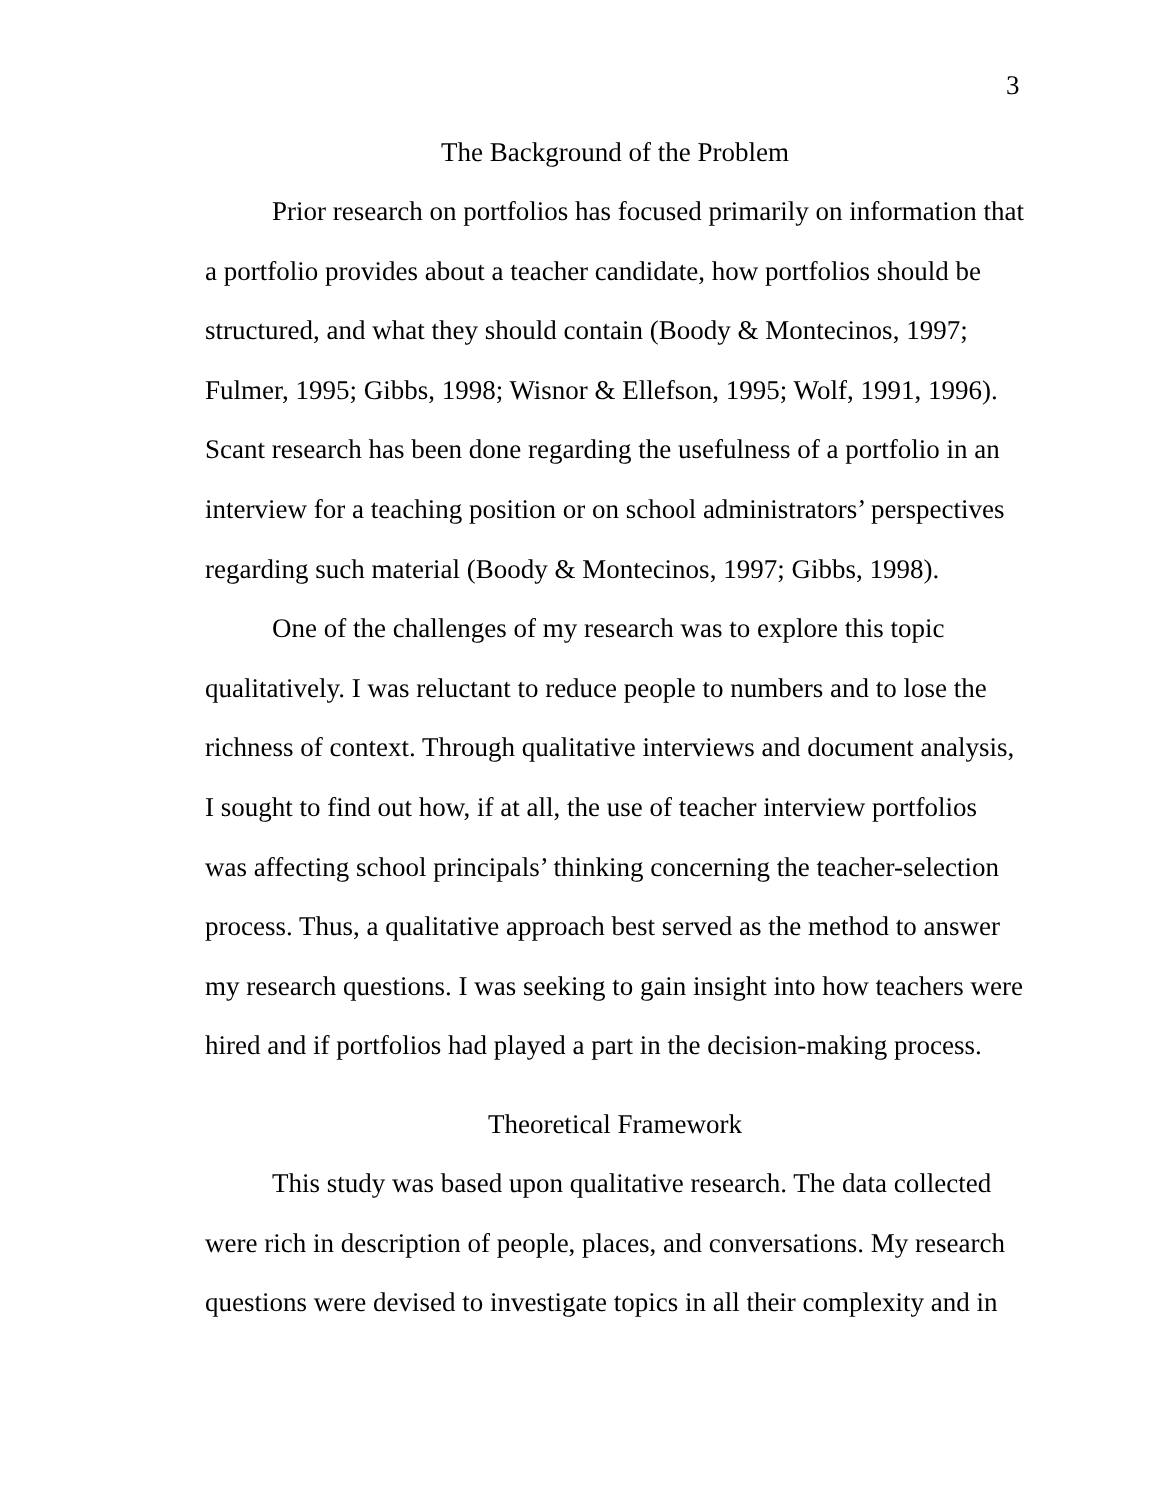3
The Background of the Problem
Prior research on portfolios has focused primarily on information that a portfolio provides about a teacher candidate, how portfolios should be structured, and what they should contain (Boody & Montecinos, 1997; Fulmer, 1995; Gibbs, 1998; Wisnor & Ellefson, 1995; Wolf, 1991, 1996). Scant research has been done regarding the usefulness of a portfolio in an interview for a teaching position or on school administrators’ perspectives regarding such material (Boody & Montecinos, 1997; Gibbs, 1998).
One of the challenges of my research was to explore this topic qualitatively. I was reluctant to reduce people to numbers and to lose the richness of context. Through qualitative interviews and document analysis, I sought to find out how, if at all, the use of teacher interview portfolios was affecting school principals’ thinking concerning the teacher-selection process. Thus, a qualitative approach best served as the method to answer my research questions. I was seeking to gain insight into how teachers were hired and if portfolios had played a part in the decision-making process.
Theoretical Framework
This study was based upon qualitative research. The data collected were rich in description of people, places, and conversations. My research questions were devised to investigate topics in all their complexity and in